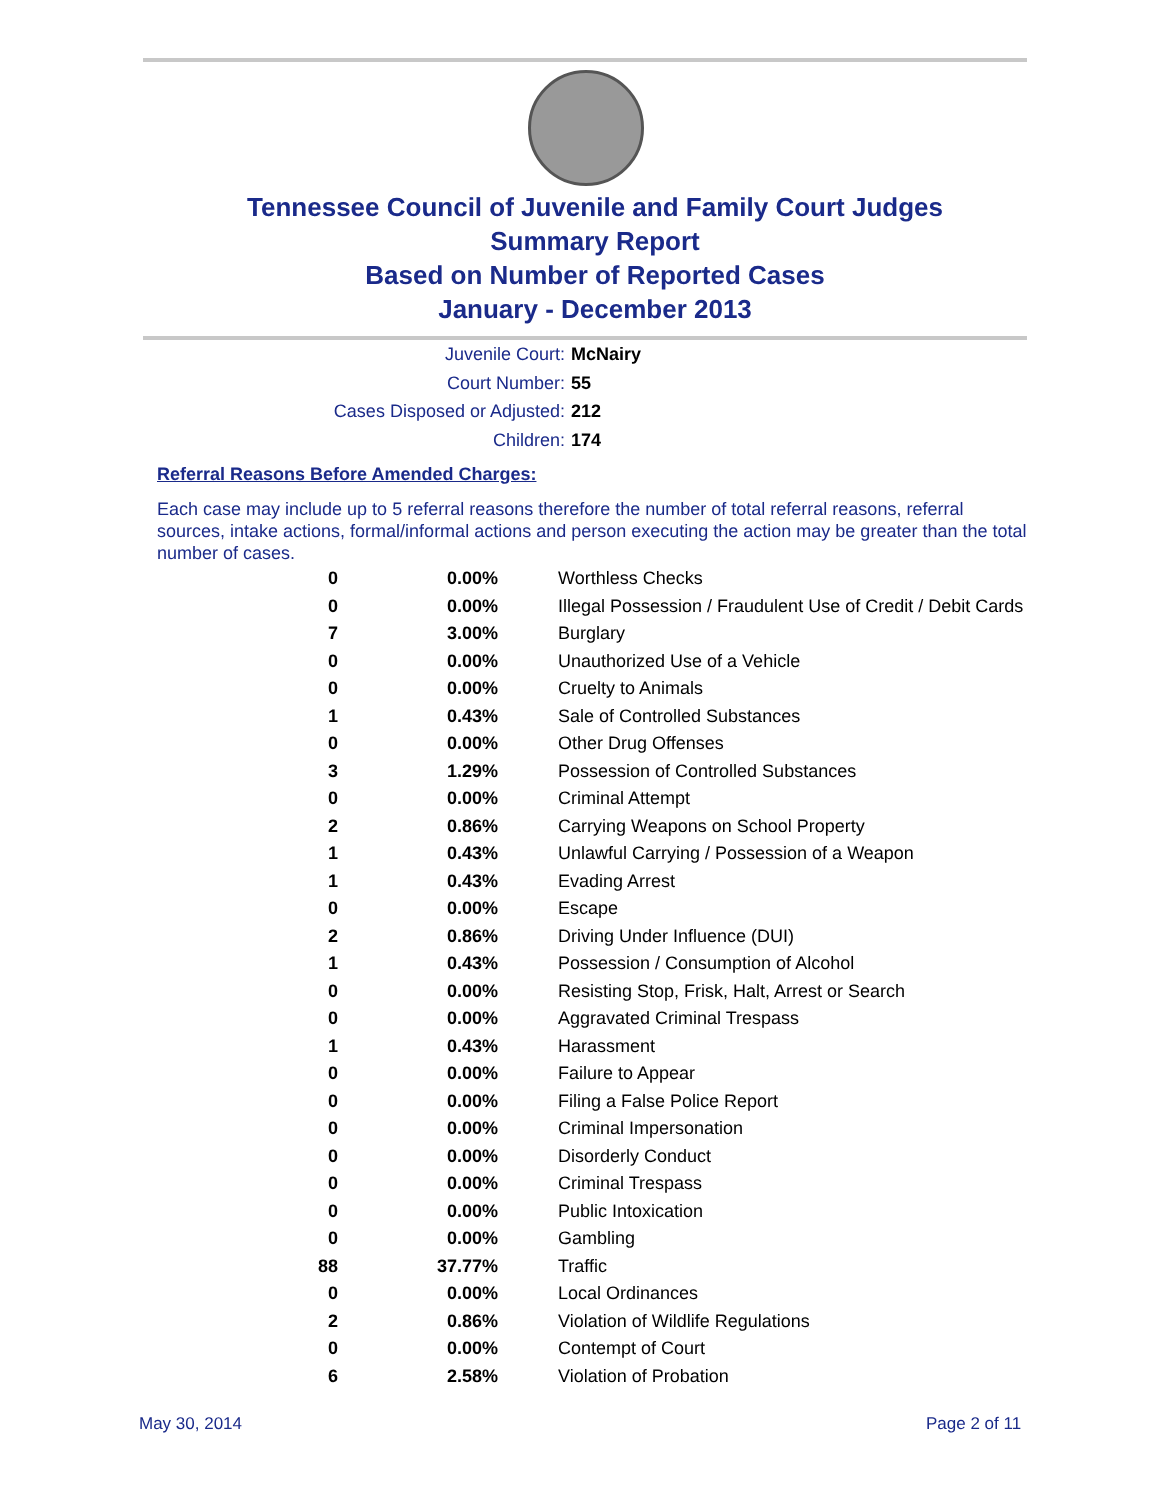Tennessee Council of Juvenile and Family Court Judges
Summary Report
Based on Number of Reported Cases
January - December 2013
Juvenile Court: McNairy
Court Number: 55
Cases Disposed or Adjusted: 212
Children: 174
Referral Reasons Before Amended Charges:
Each case may include up to 5 referral reasons therefore the number of total referral reasons, referral sources, intake actions, formal/informal actions and person executing the action may be greater than the total number of cases.
| 0 | 0.00% | Worthless Checks |
| 0 | 0.00% | Illegal Possession / Fraudulent Use of Credit / Debit Cards |
| 7 | 3.00% | Burglary |
| 0 | 0.00% | Unauthorized Use of a Vehicle |
| 0 | 0.00% | Cruelty to Animals |
| 1 | 0.43% | Sale of Controlled Substances |
| 0 | 0.00% | Other Drug Offenses |
| 3 | 1.29% | Possession of Controlled Substances |
| 0 | 0.00% | Criminal Attempt |
| 2 | 0.86% | Carrying Weapons on School Property |
| 1 | 0.43% | Unlawful Carrying / Possession of a Weapon |
| 1 | 0.43% | Evading Arrest |
| 0 | 0.00% | Escape |
| 2 | 0.86% | Driving Under Influence (DUI) |
| 1 | 0.43% | Possession / Consumption of Alcohol |
| 0 | 0.00% | Resisting Stop, Frisk, Halt, Arrest or Search |
| 0 | 0.00% | Aggravated Criminal Trespass |
| 1 | 0.43% | Harassment |
| 0 | 0.00% | Failure to Appear |
| 0 | 0.00% | Filing a False Police Report |
| 0 | 0.00% | Criminal Impersonation |
| 0 | 0.00% | Disorderly Conduct |
| 0 | 0.00% | Criminal Trespass |
| 0 | 0.00% | Public Intoxication |
| 0 | 0.00% | Gambling |
| 88 | 37.77% | Traffic |
| 0 | 0.00% | Local Ordinances |
| 2 | 0.86% | Violation of Wildlife Regulations |
| 0 | 0.00% | Contempt of Court |
| 6 | 2.58% | Violation of Probation |
May 30, 2014 Page 2 of 11